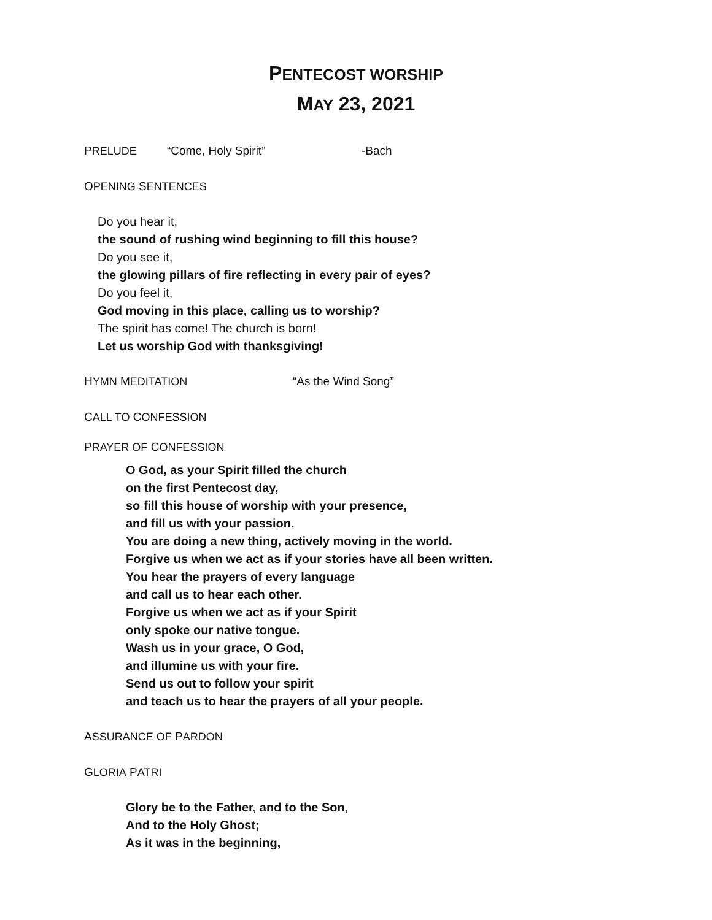PENTECOST WORSHIP
MAY 23, 2021
PRELUDE “Come, Holy Spirit” -Bach
OPENING SENTENCES
Do you hear it,
the sound of rushing wind beginning to fill this house?
Do you see it,
the glowing pillars of fire reflecting in every pair of eyes?
Do you feel it,
God moving in this place, calling us to worship?
The spirit has come! The church is born!
Let us worship God with thanksgiving!
HYMN MEDITATION “As the Wind Song”
CALL TO CONFESSION
PRAYER OF CONFESSION
O God, as your Spirit filled the church
on the first Pentecost day,
so fill this house of worship with your presence,
and fill us with your passion.
You are doing a new thing, actively moving in the world.
Forgive us when we act as if your stories have all been written.
You hear the prayers of every language
and call us to hear each other.
Forgive us when we act as if your Spirit
only spoke our native tongue.
Wash us in your grace, O God,
and illumine us with your fire.
Send us out to follow your spirit
and teach us to hear the prayers of all your people.
ASSURANCE OF PARDON
GLORIA PATRI
Glory be to the Father, and to the Son,
And to the Holy Ghost;
As it was in the beginning,